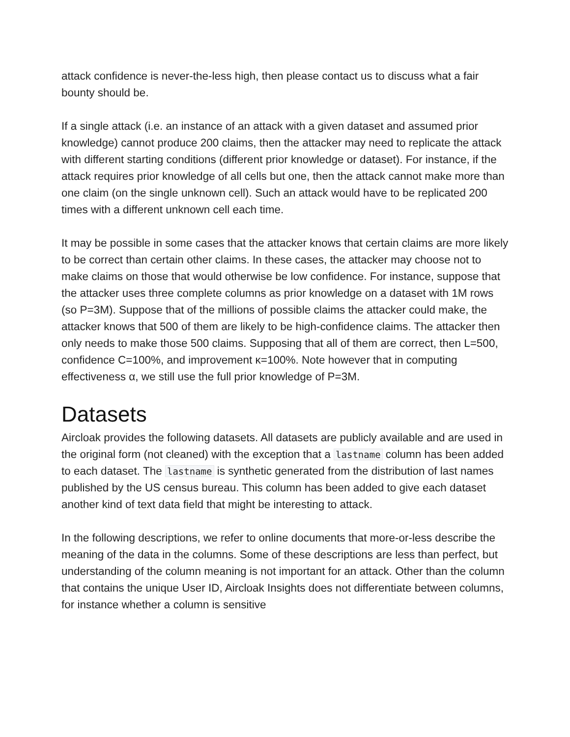attack confidence is never-the-less high, then please contact us to discuss what a fair bounty should be.
If a single attack (i.e. an instance of an attack with a given dataset and assumed prior knowledge) cannot produce 200 claims, then the attacker may need to replicate the attack with different starting conditions (different prior knowledge or dataset). For instance, if the attack requires prior knowledge of all cells but one, then the attack cannot make more than one claim (on the single unknown cell). Such an attack would have to be replicated 200 times with a different unknown cell each time.
It may be possible in some cases that the attacker knows that certain claims are more likely to be correct than certain other claims. In these cases, the attacker may choose not to make claims on those that would otherwise be low confidence. For instance, suppose that the attacker uses three complete columns as prior knowledge on a dataset with 1M rows (so P=3M). Suppose that of the millions of possible claims the attacker could make, the attacker knows that 500 of them are likely to be high-confidence claims. The attacker then only needs to make those 500 claims. Supposing that all of them are correct, then L=500, confidence C=100%, and improvement κ=100%. Note however that in computing effectiveness α, we still use the full prior knowledge of P=3M.
Datasets
Aircloak provides the following datasets. All datasets are publicly available and are used in the original form (not cleaned) with the exception that a lastname column has been added to each dataset. The lastname is synthetic generated from the distribution of last names published by the US census bureau. This column has been added to give each dataset another kind of text data field that might be interesting to attack.
In the following descriptions, we refer to online documents that more-or-less describe the meaning of the data in the columns. Some of these descriptions are less than perfect, but understanding of the column meaning is not important for an attack. Other than the column that contains the unique User ID, Aircloak Insights does not differentiate between columns, for instance whether a column is sensitive